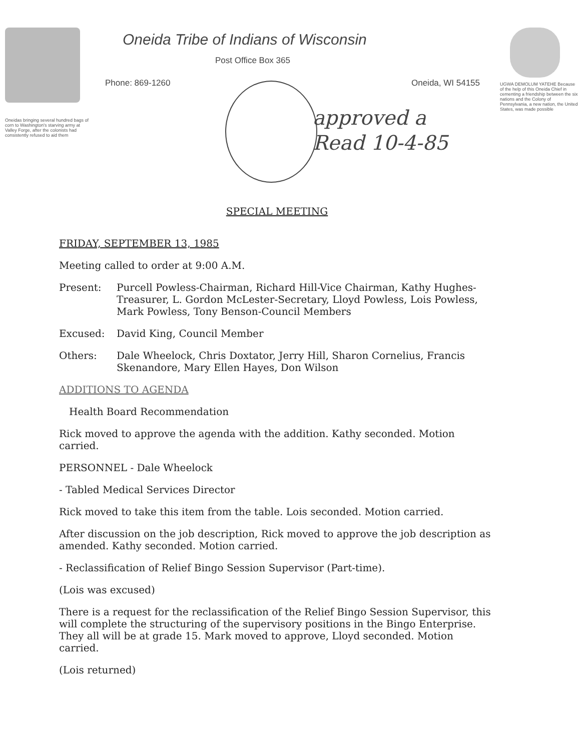Oneidas bringing several hundred bags of corn to Washington's starving army at Valley Forge, after the colonists had consistently refused to aid them
Oneida Tribe of Indians of Wisconsin
Post Office Box 365
Phone: 869-1260 Oneida, WI 54155
approved a
Read 10-4-85
UGWA DEMOLUM YATEHE Because of the help of this Oneida Chief in cementing a friendship between the six nations and the Colony of Pennsylvania, a new nation, the United States, was made possible
SPECIAL MEETING
FRIDAY, SEPTEMBER 13, 1985
Meeting called to order at 9:00 A.M.
Present:
Purcell Powless-Chairman, Richard Hill-Vice Chairman, Kathy Hughes-Treasurer, L. Gordon McLester-Secretary, Lloyd Powless, Lois Powless, Mark Powless, Tony Benson-Council Members
Excused:
David King, Council Member
Others:
Dale Wheelock, Chris Doxtator, Jerry Hill, Sharon Cornelius, Francis Skenandore, Mary Ellen Hayes, Don Wilson
ADDITIONS TO AGENDA
Health Board Recommendation
Rick moved to approve the agenda with the addition. Kathy seconded. Motion carried.
PERSONNEL - Dale Wheelock
- Tabled Medical Services Director
Rick moved to take this item from the table. Lois seconded. Motion carried.
After discussion on the job description, Rick moved to approve the job description as amended. Kathy seconded. Motion carried.
- Reclassification of Relief Bingo Session Supervisor (Part-time).
(Lois was excused)
There is a request for the reclassification of the Relief Bingo Session Supervisor, this will complete the structuring of the supervisory positions in the Bingo Enterprise. They all will be at grade 15. Mark moved to approve, Lloyd seconded. Motion carried.
(Lois returned)